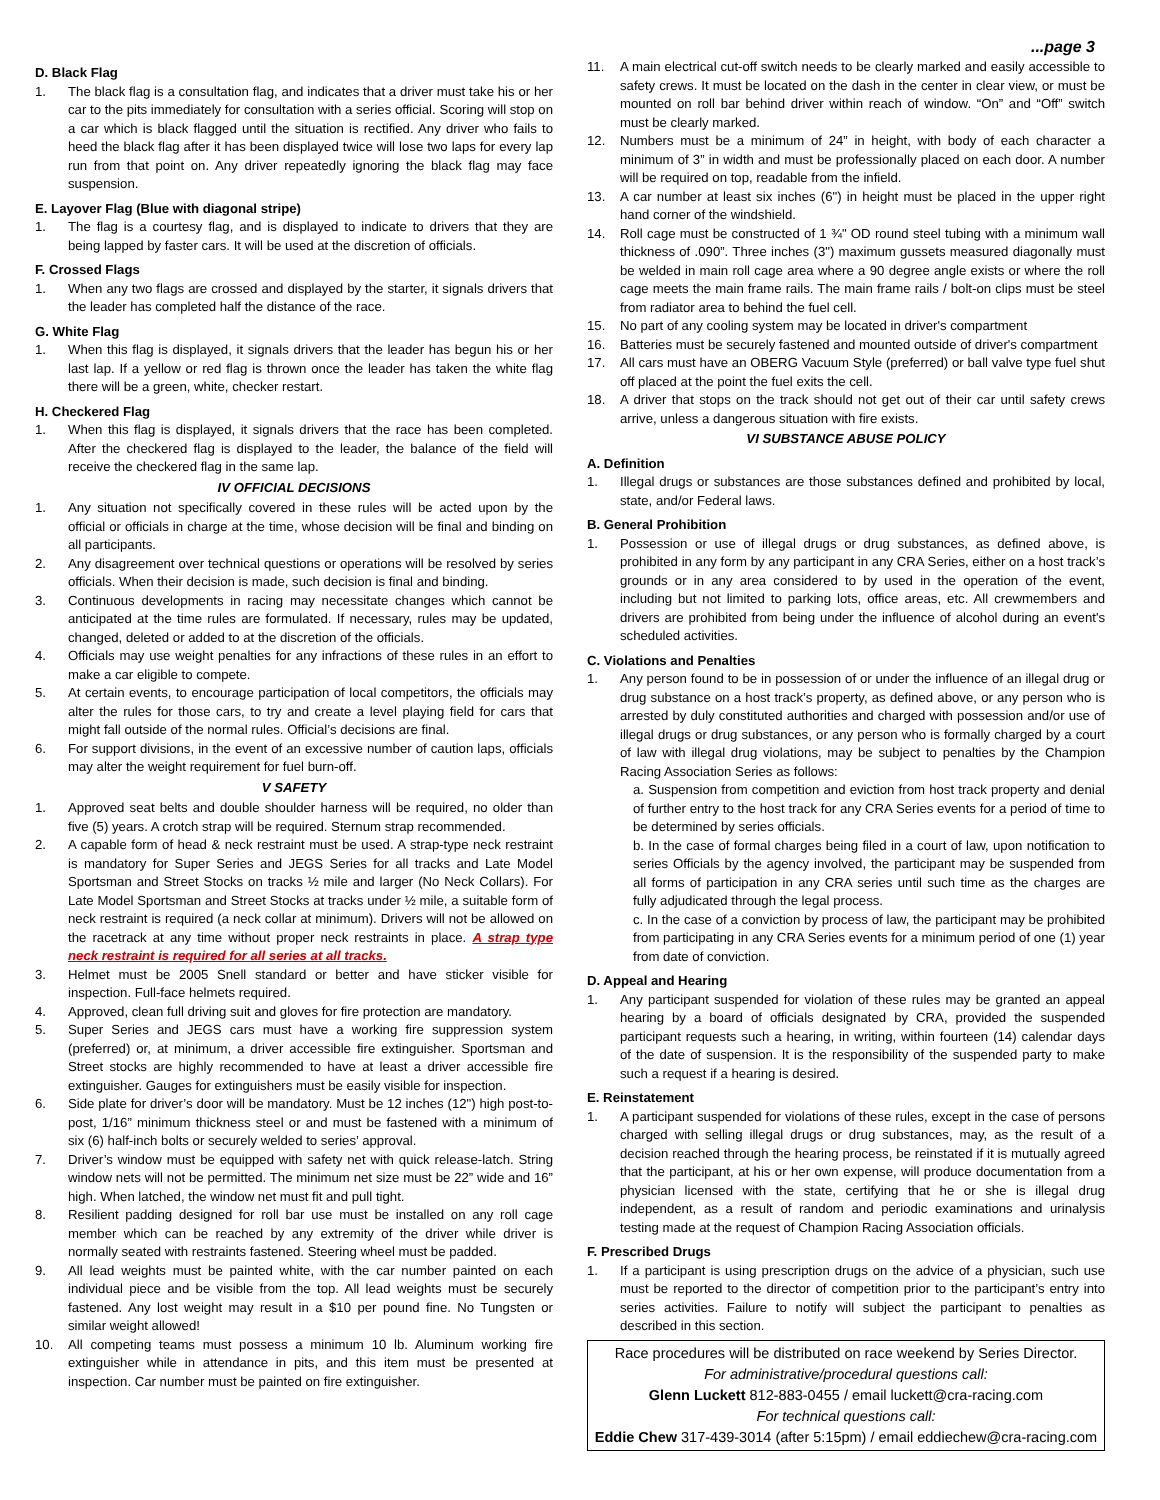...page 3
D. Black Flag
1. The black flag is a consultation flag, and indicates that a driver must take his or her car to the pits immediately for consultation with a series official. Scoring will stop on a car which is black flagged until the situation is rectified. Any driver who fails to heed the black flag after it has been displayed twice will lose two laps for every lap run from that point on. Any driver repeatedly ignoring the black flag may face suspension.
E. Layover Flag (Blue with diagonal stripe)
1. The flag is a courtesy flag, and is displayed to indicate to drivers that they are being lapped by faster cars. It will be used at the discretion of officials.
F. Crossed Flags
1. When any two flags are crossed and displayed by the starter, it signals drivers that the leader has completed half the distance of the race.
G. White Flag
1. When this flag is displayed, it signals drivers that the leader has begun his or her last lap. If a yellow or red flag is thrown once the leader has taken the white flag there will be a green, white, checker restart.
H. Checkered Flag
1. When this flag is displayed, it signals drivers that the race has been completed. After the checkered flag is displayed to the leader, the balance of the field will receive the checkered flag in the same lap.
IV OFFICIAL DECISIONS
1. Any situation not specifically covered in these rules will be acted upon by the official or officials in charge at the time, whose decision will be final and binding on all participants.
2. Any disagreement over technical questions or operations will be resolved by series officials. When their decision is made, such decision is final and binding.
3. Continuous developments in racing may necessitate changes which cannot be anticipated at the time rules are formulated. If necessary, rules may be updated, changed, deleted or added to at the discretion of the officials.
4. Officials may use weight penalties for any infractions of these rules in an effort to make a car eligible to compete.
5. At certain events, to encourage participation of local competitors, the officials may alter the rules for those cars, to try and create a level playing field for cars that might fall outside of the normal rules. Official’s decisions are final.
6. For support divisions, in the event of an excessive number of caution laps, officials may alter the weight requirement for fuel burn-off.
V SAFETY
1. Approved seat belts and double shoulder harness will be required, no older than five (5) years. A crotch strap will be required. Sternum strap recommended.
2. A capable form of head & neck restraint must be used. A strap-type neck restraint is mandatory for Super Series and JEGS Series for all tracks and Late Model Sportsman and Street Stocks on tracks ½ mile and larger (No Neck Collars). For Late Model Sportsman and Street Stocks at tracks under ½ mile, a suitable form of neck restraint is required (a neck collar at minimum). Drivers will not be allowed on the racetrack at any time without proper neck restraints in place. A strap type neck restraint is required for all series at all tracks.
3. Helmet must be 2005 Snell standard or better and have sticker visible for inspection. Full-face helmets required.
4. Approved, clean full driving suit and gloves for fire protection are mandatory.
5. Super Series and JEGS cars must have a working fire suppression system (preferred) or, at minimum, a driver accessible fire extinguisher. Sportsman and Street stocks are highly recommended to have at least a driver accessible fire extinguisher. Gauges for extinguishers must be easily visible for inspection.
6. Side plate for driver’s door will be mandatory. Must be 12 inches (12") high post-to-post, 1/16” minimum thickness steel or and must be fastened with a minimum of six (6) half-inch bolts or securely welded to series’ approval.
7. Driver’s window must be equipped with safety net with quick release-latch. String window nets will not be permitted. The minimum net size must be 22” wide and 16” high. When latched, the window net must fit and pull tight.
8. Resilient padding designed for roll bar use must be installed on any roll cage member which can be reached by any extremity of the driver while driver is normally seated with restraints fastened. Steering wheel must be padded.
9. All lead weights must be painted white, with the car number painted on each individual piece and be visible from the top. All lead weights must be securely fastened. Any lost weight may result in a $10 per pound fine. No Tungsten or similar weight allowed!
10. All competing teams must possess a minimum 10 lb. Aluminum working fire extinguisher while in attendance in pits, and this item must be presented at inspection. Car number must be painted on fire extinguisher.
11. A main electrical cut-off switch needs to be clearly marked and easily accessible to safety crews. It must be located on the dash in the center in clear view, or must be mounted on roll bar behind driver within reach of window. “On” and “Off” switch must be clearly marked.
12. Numbers must be a minimum of 24” in height, with body of each character a minimum of 3” in width and must be professionally placed on each door. A number will be required on top, readable from the infield.
13. A car number at least six inches (6") in height must be placed in the upper right hand corner of the windshield.
14. Roll cage must be constructed of 1 ¾" OD round steel tubing with a minimum wall thickness of .090”. Three inches (3") maximum gussets measured diagonally must be welded in main roll cage area where a 90 degree angle exists or where the roll cage meets the main frame rails. The main frame rails / bolt-on clips must be steel from radiator area to behind the fuel cell.
15. No part of any cooling system may be located in driver's compartment
16. Batteries must be securely fastened and mounted outside of driver's compartment
17. All cars must have an OBERG Vacuum Style (preferred) or ball valve type fuel shut off placed at the point the fuel exits the cell.
18. A driver that stops on the track should not get out of their car until safety crews arrive, unless a dangerous situation with fire exists.
VI SUBSTANCE ABUSE POLICY
A. Definition
1. Illegal drugs or substances are those substances defined and prohibited by local, state, and/or Federal laws.
B. General Prohibition
1. Possession or use of illegal drugs or drug substances, as defined above, is prohibited in any form by any participant in any CRA Series, either on a host track’s grounds or in any area considered to by used in the operation of the event, including but not limited to parking lots, office areas, etc. All crewmembers and drivers are prohibited from being under the influence of alcohol during an event's scheduled activities.
C. Violations and Penalties
1. Any person found to be in possession of or under the influence of an illegal drug or drug substance on a host track’s property, as defined above, or any person who is arrested by duly constituted authorities and charged with possession and/or use of illegal drugs or drug substances, or any person who is formally charged by a court of law with illegal drug violations, may be subject to penalties by the Champion Racing Association Series as follows:
a. Suspension from competition and eviction from host track property and denial of further entry to the host track for any CRA Series events for a period of time to be determined by series officials.
b. In the case of formal charges being filed in a court of law, upon notification to series Officials by the agency involved, the participant may be suspended from all forms of participation in any CRA series until such time as the charges are fully adjudicated through the legal process.
c. In the case of a conviction by process of law, the participant may be prohibited from participating in any CRA Series events for a minimum period of one (1) year from date of conviction.
D. Appeal and Hearing
1. Any participant suspended for violation of these rules may be granted an appeal hearing by a board of officials designated by CRA, provided the suspended participant requests such a hearing, in writing, within fourteen (14) calendar days of the date of suspension. It is the responsibility of the suspended party to make such a request if a hearing is desired.
E. Reinstatement
1. A participant suspended for violations of these rules, except in the case of persons charged with selling illegal drugs or drug substances, may, as the result of a decision reached through the hearing process, be reinstated if it is mutually agreed that the participant, at his or her own expense, will produce documentation from a physician licensed with the state, certifying that he or she is illegal drug independent, as a result of random and periodic examinations and urinalysis testing made at the request of Champion Racing Association officials.
F. Prescribed Drugs
1. If a participant is using prescription drugs on the advice of a physician, such use must be reported to the director of competition prior to the participant’s entry into series activities. Failure to notify will subject the participant to penalties as described in this section.
Race procedures will be distributed on race weekend by Series Director.
For administrative/procedural questions call:
Glenn Luckett 812-883-0455 / email luckett@cra-racing.com
For technical questions call:
Eddie Chew 317-439-3014 (after 5:15pm) / email eddiechew@cra-racing.com